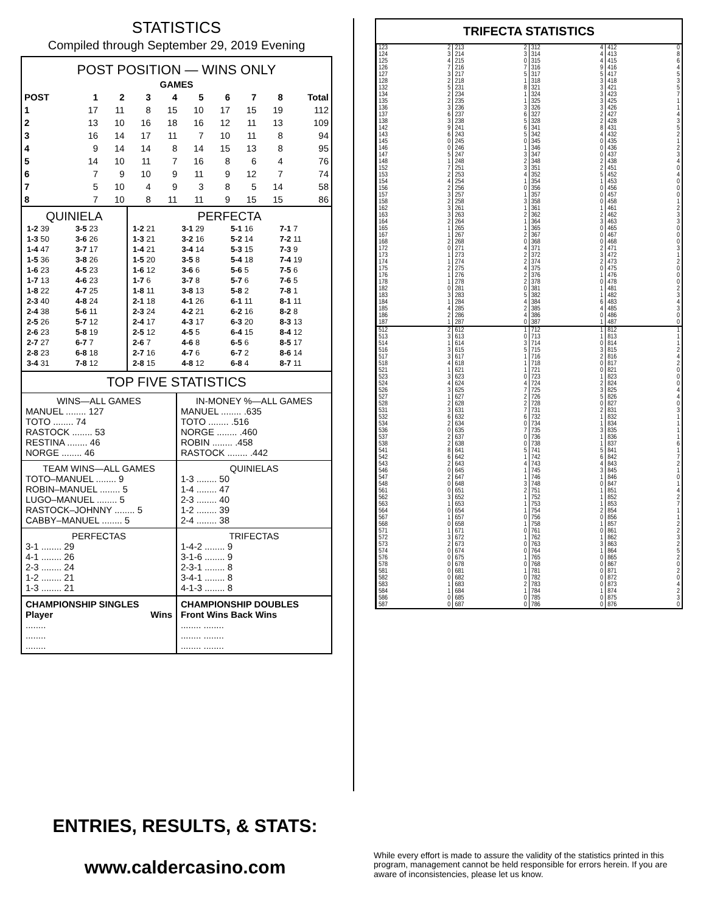STATISTICS
Compiled through September 29, 2019 Evening
POST POSITION — WINS ONLY
| GAMES | | | | | | | | | |
| --- | --- | --- | --- | --- | --- | --- | --- | --- | --- |
| POST | 1 | 2 | 3 | 4 | 5 | 6 | 7 | 8 | Total |
| 1 | 17 | 11 | 8 | 15 | 10 | 17 | 15 | 19 | 112 |
| 2 | 13 | 10 | 16 | 18 | 16 | 12 | 11 | 13 | 109 |
| 3 | 16 | 14 | 17 | 11 | 7 | 10 | 11 | 8 | 94 |
| 4 | 9 | 14 | 14 | 8 | 14 | 15 | 13 | 8 | 95 |
| 5 | 14 | 10 | 11 | 7 | 16 | 8 | 6 | 4 | 76 |
| 6 | 7 | 9 | 10 | 9 | 11 | 9 | 12 | 7 | 74 |
| 7 | 5 | 10 | 4 | 9 | 3 | 8 | 5 | 14 | 58 |
| 8 | 7 | 10 | 8 | 11 | 11 | 9 | 15 | 15 | 86 |
QUINIELA
| 1-2 39 | 3-5 23 |
| 1-3 50 | 3-6 26 |
| 1-4 47 | 3-7 17 |
| 1-5 36 | 3-8 26 |
| 1-6 23 | 4-5 23 |
| 1-7 13 | 4-6 23 |
| 1-8 22 | 4-7 25 |
| 2-3 40 | 4-8 24 |
| 2-4 38 | 5-6 11 |
| 2-5 26 | 5-7 12 |
| 2-6 23 | 5-8 19 |
| 2-7 27 | 6-7 7 |
| 2-8 23 | 6-8 18 |
| 3-4 31 | 7-8 12 |
PERFECTA
| 1-2 21 | 3-1 29 | 5-1 16 | 7-1 7 |
| 1-3 21 | 3-2 16 | 5-2 14 | 7-2 11 |
| 1-4 21 | 3-4 14 | 5-3 15 | 7-3 9 |
| 1-5 20 | 3-5 8 | 5-4 18 | 7-4 19 |
| 1-6 12 | 3-6 6 | 5-6 5 | 7-5 6 |
| 1-7 6 | 3-7 8 | 5-7 6 | 7-6 5 |
| 1-8 11 | 3-8 13 | 5-8 2 | 7-8 1 |
| 2-1 18 | 4-1 26 | 6-1 11 | 8-1 11 |
| 2-3 24 | 4-2 21 | 6-2 16 | 8-2 8 |
| 2-4 17 | 4-3 17 | 6-3 20 | 8-3 13 |
| 2-5 12 | 4-5 5 | 6-4 15 | 8-4 12 |
| 2-6 7 | 4-6 8 | 6-5 6 | 8-5 17 |
| 2-7 16 | 4-7 6 | 6-7 2 | 8-6 14 |
| 2-8 15 | 4-8 12 | 6-8 4 | 8-7 11 |
TOP FIVE STATISTICS
WINS—ALL GAMES
MANUEL ........ 127
TOTO ........ 74
RASTOCK ........ 53
RESTINA ........ 46
NORGE ........ 46
IN-MONEY %—ALL GAMES
MANUEL ........ .635
TOTO ........ .516
NORGE ........ .460
ROBIN ........ .458
RASTOCK ........ .442
TEAM WINS—ALL GAMES
TOTO–MANUEL ........ 9
ROBIN–MANUEL ........ 5
LUGO–MANUEL ........ 5
RASTOCK–JOHNNY ........ 5
CABBY–MANUEL ........ 5
QUINIELAS
1-3 ........ 50
1-4 ........ 47
2-3 ........ 40
1-2 ........ 39
2-4 ........ 38
PERFECTAS
3-1 ........ 29
4-1 ........ 26
2-3 ........ 24
1-2 ........ 21
1-3 ........ 21
TRIFECTAS
1-4-2 ........ 9
3-1-6 ........ 9
2-3-1 ........ 8
3-4-1 ........ 8
4-1-3 ........ 8
CHAMPIONSHIP SINGLES
Player Wins
........
........
........
CHAMPIONSHIP DOUBLES
Front Wins Back Wins
........ ........
........ ........
........ ........
TRIFECTA STATISTICS
| 123 2 124 3 125 4 126 7 127 3 128 2 132 5 134 2 135 2 136 3 137 6 138 3 142 9 143 6 145 0 146 0 147 5 148 1 152 7 153 2 154 4 156 2 157 3 158 2 162 3 163 3 164 2 165 1 167 1 168 2 172 0 173 1 174 1 175 2 176 1 178 1 182 0 183 3 184 1 185 4 186 2 187 1 | 213 2 214 3 215 0 216 7 217 5 218 1 231 8 234 1 235 1 236 3 237 6 238 5 241 6 243 5 245 0 246 1 247 3 248 2 251 3 253 4 254 1 256 0 257 1 258 3 261 1 263 2 264 1 265 1 267 2 268 0 271 4 273 2 274 2 275 4 276 2 278 2 281 0 283 5 284 4 285 2 286 4 287 0 | 312 4 314 4 315 4 316 9 317 5 318 3 321 3 324 3 325 3 326 3 327 2 328 2 341 8 342 4 345 0 346 0 347 0 348 2 351 2 352 5 354 1 356 0 357 0 358 0 361 1 362 2 364 3 365 0 367 0 368 0 371 2 372 3 374 2 375 0 376 1 378 0 381 1 382 1 384 6 385 4 386 0 387 1 | 412 0 413 8 415 6 416 4 417 5 418 3 421 5 423 7 425 1 426 1 427 4 428 3 431 5 432 2 435 1 436 2 437 3 438 4 451 0 452 4 453 0 456 0 457 0 458 1 461 2 462 3 463 3 465 0 467 0 468 0 471 3 472 1 473 2 475 0 476 0 478 0 481 2 482 3 483 4 485 3 486 0 487 0 |
| 512 2 513 3 514 1 516 3 517 3 518 4 521 1 523 3 524 4 526 3 527 1 528 2 531 3 532 6 534 2 536 0 537 2 538 2 541 8 542 6 543 2 546 0 547 2 548 0 561 0 562 3 563 1 564 0 567 1 568 0 571 1 572 3 573 2 574 0 576 0 578 0 581 0 582 0 583 1 584 1 586 0 587 0 | 612 1 613 0 614 3 615 5 617 1 618 1 621 1 623 0 624 4 625 7 627 2 628 2 631 7 632 6 634 0 635 7 637 0 638 0 641 5 642 1 643 4 645 1 647 1 648 3 651 2 652 1 653 1 654 1 657 0 658 1 671 0 672 1 673 0 674 0 675 1 678 0 681 1 682 0 683 2 684 1 685 0 687 0 | 712 1 713 1 714 0 715 3 716 2 718 0 721 0 723 1 724 2 725 3 726 5 728 0 731 2 732 1 734 1 735 3 736 1 738 1 741 5 742 6 743 4 745 3 746 1 748 0 751 1 752 1 753 1 754 2 756 0 758 1 761 0 762 1 763 3 764 1 765 0 768 0 781 0 782 0 783 0 784 1 785 0 786 0 | 812 1 813 1 814 1 815 2 816 4 817 2 821 0 823 0 824 0 825 4 826 4 827 0 831 3 832 1 834 1 835 1 836 1 837 6 841 1 842 7 843 2 845 1 846 0 847 1 851 4 852 2 853 7 854 1 856 1 857 2 861 2 862 3 863 2 864 5 865 2 867 0 871 2 872 0 873 4 874 2 875 3 876 0 |
ENTRIES, RESULTS, & STATS:
www.caldercasino.com
While every effort is made to assure the validity of the statistics printed in this program, management cannot be held responsible for errors herein. If you are aware of inconsistencies, please let us know.